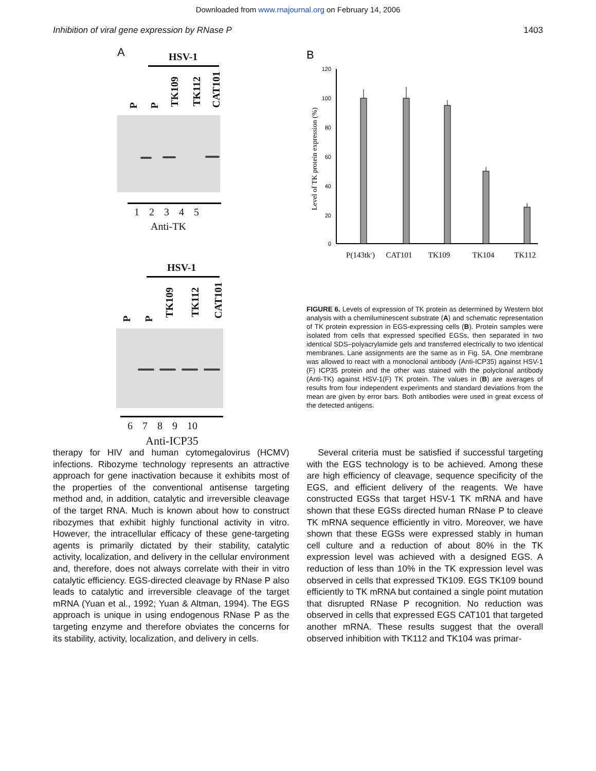Downloaded from www.rnajournal.org on February 14, 2006
Inhibition of viral gene expression by RNase P 1403
A HSV-1
P
P
TK109
TK112
CAT101
1 2 3 4 5
Anti-TK
HSV-1
P
P
TK109
TK112
CAT101
6 7 8 9 10
Anti-ICP35
B
Level of TK protein expression (%)
120
100
80
60
40
20
0
P(143tk-)
CAT101
TK109
TK104
TK112
FIGURE 6. Levels of expression of TK protein as determined by Western blot analysis with a chemiluminescent substrate (A) and schematic representation of TK protein expression in EGS-expressing cells (B). Protein samples were isolated from cells that expressed specified EGSs, then separated in two identical SDS–polyacrylamide gels and transferred electrically to two identical membranes. Lane assignments are the same as in Fig. 5A. One membrane was allowed to react with a monoclonal antibody (Anti-ICP35) against HSV-1 (F) ICP35 protein and the other was stained with the polyclonal antibody (Anti-TK) against HSV-1(F) TK protein. The values in (B) are averages of results from four independent experiments and standard deviations from the mean are given by error bars. Both antibodies were used in great excess of the detected antigens.
therapy for HIV and human cytomegalovirus (HCMV) infections. Ribozyme technology represents an attractive approach for gene inactivation because it exhibits most of the properties of the conventional antisense targeting method and, in addition, catalytic and irreversible cleavage of the target RNA. Much is known about how to construct ribozymes that exhibit highly functional activity in vitro. However, the intracellular efficacy of these gene-targeting agents is primarily dictated by their stability, catalytic activity, localization, and delivery in the cellular environment and, therefore, does not always correlate with their in vitro catalytic efficiency. EGS-directed cleavage by RNase P also leads to catalytic and irreversible cleavage of the target mRNA (Yuan et al., 1992; Yuan & Altman, 1994). The EGS approach is unique in using endogenous RNase P as the targeting enzyme and therefore obviates the concerns for its stability, activity, localization, and delivery in cells.
Several criteria must be satisfied if successful targeting with the EGS technology is to be achieved. Among these are high efficiency of cleavage, sequence specificity of the EGS, and efficient delivery of the reagents. We have constructed EGSs that target HSV-1 TK mRNA and have shown that these EGSs directed human RNase P to cleave TK mRNA sequence efficiently in vitro. Moreover, we have shown that these EGSs were expressed stably in human cell culture and a reduction of about 80% in the TK expression level was achieved with a designed EGS. A reduction of less than 10% in the TK expression level was observed in cells that expressed TK109. EGS TK109 bound efficiently to TK mRNA but contained a single point mutation that disrupted RNase P recognition. No reduction was observed in cells that expressed EGS CAT101 that targeted another mRNA. These results suggest that the overall observed inhibition with TK112 and TK104 was primar-